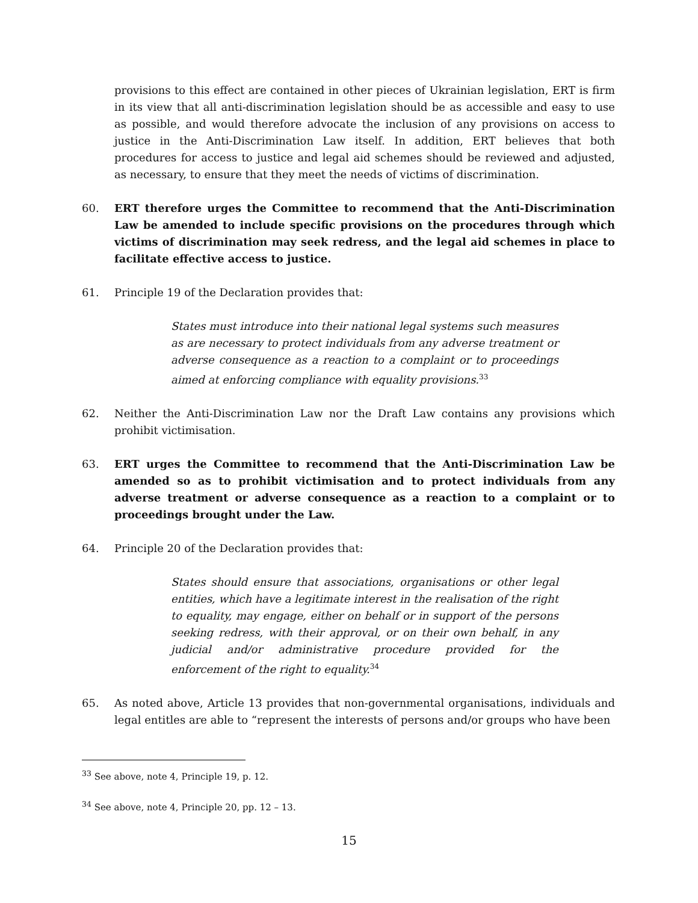provisions to this effect are contained in other pieces of Ukrainian legislation, ERT is firm in its view that all anti-discrimination legislation should be as accessible and easy to use as possible, and would therefore advocate the inclusion of any provisions on access to justice in the Anti-Discrimination Law itself. In addition, ERT believes that both procedures for access to justice and legal aid schemes should be reviewed and adjusted, as necessary, to ensure that they meet the needs of victims of discrimination.
60. ERT therefore urges the Committee to recommend that the Anti-Discrimination Law be amended to include specific provisions on the procedures through which victims of discrimination may seek redress, and the legal aid schemes in place to facilitate effective access to justice.
61. Principle 19 of the Declaration provides that:
States must introduce into their national legal systems such measures as are necessary to protect individuals from any adverse treatment or adverse consequence as a reaction to a complaint or to proceedings aimed at enforcing compliance with equality provisions.<sup>33</sup>
62. Neither the Anti-Discrimination Law nor the Draft Law contains any provisions which prohibit victimisation.
63. ERT urges the Committee to recommend that the Anti-Discrimination Law be amended so as to prohibit victimisation and to protect individuals from any adverse treatment or adverse consequence as a reaction to a complaint or to proceedings brought under the Law.
64. Principle 20 of the Declaration provides that:
States should ensure that associations, organisations or other legal entities, which have a legitimate interest in the realisation of the right to equality, may engage, either on behalf or in support of the persons seeking redress, with their approval, or on their own behalf, in any judicial and/or administrative procedure provided for the enforcement of the right to equality.<sup>34</sup>
65. As noted above, Article 13 provides that non-governmental organisations, individuals and legal entitles are able to “represent the interests of persons and/or groups who have been
<sup>33</sup> See above, note 4, Principle 19, p. 12.
<sup>34</sup> See above, note 4, Principle 20, pp. 12 – 13.
15